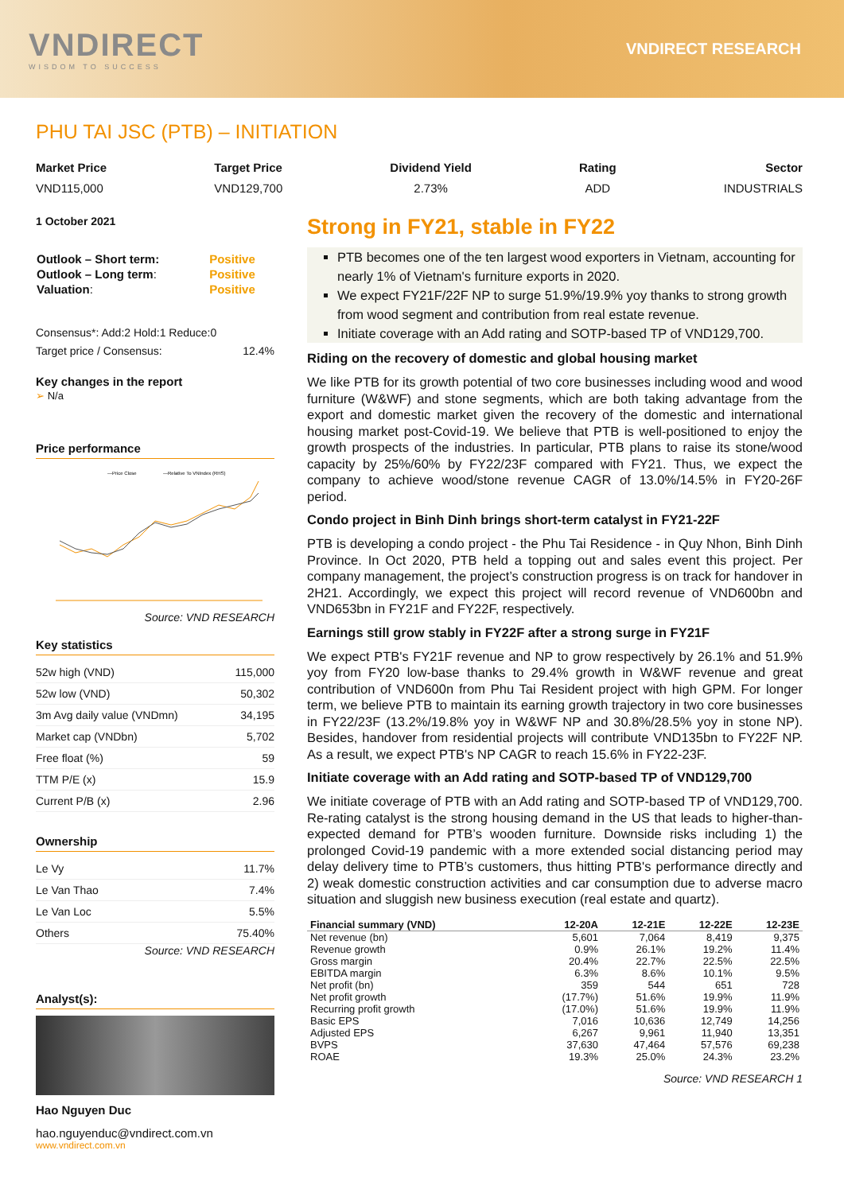VNDIRECT
WISDOM TO SUCCESS
VNDIRECT RESEARCH
PHU TAI JSC (PTB) – INITIATION
Market Price
VND115,000
Target Price
VND129,700
Dividend Yield
2.73%
Rating
ADD
Sector
INDUSTRIALS
1 October 2021
| Outlook – Short term: | Positive |
| Outlook – Long term : | Positive |
| Valuation : | Positive |
Consensus*: Add:2 Hold:1 Reduce:0
Target price / Consensus: 12.4%
Key changes in the report
➢ N/a
Price performance
—Price Close
—Relative To VNIndex (RHS)
Source: VND RESEARCH
Key statistics
| 52w high (VND) | 115,000 |
| 52w low (VND) | 50,302 |
| 3m Avg daily value (VNDmn) | 34,195 |
| Market cap (VNDbn) | 5,702 |
| Free float (%) | 59 |
| TTM P/E (x) | 15.9 |
| Current P/B (x) | 2.96 |
Ownership
| Le Vy | 11.7% |
| Le Van Thao | 7.4% |
| Le Van Loc | 5.5% |
| Others | 75.40% |
Source: VND RESEARCH
Analyst(s):
Hao Nguyen Duc
hao.nguyenduc@vndirect.com.vn
www.vndirect.com.vn
Strong in FY21, stable in FY22
PTB becomes one of the ten largest wood exporters in Vietnam, accounting for nearly 1% of Vietnam's furniture exports in 2020.
We expect FY21F/22F NP to surge 51.9%/19.9% yoy thanks to strong growth from wood segment and contribution from real estate revenue.
Initiate coverage with an Add rating and SOTP-based TP of VND129,700.
Riding on the recovery of domestic and global housing market
We like PTB for its growth potential of two core businesses including wood and wood furniture (W&WF) and stone segments, which are both taking advantage from the export and domestic market given the recovery of the domestic and international housing market post-Covid-19. We believe that PTB is well-positioned to enjoy the growth prospects of the industries. In particular, PTB plans to raise its stone/wood capacity by 25%/60% by FY22/23F compared with FY21. Thus, we expect the company to achieve wood/stone revenue CAGR of 13.0%/14.5% in FY20-26F period.
Condo project in Binh Dinh brings short-term catalyst in FY21-22F
PTB is developing a condo project - the Phu Tai Residence - in Quy Nhon, Binh Dinh Province. In Oct 2020, PTB held a topping out and sales event this project. Per company management, the project’s construction progress is on track for handover in 2H21. Accordingly, we expect this project will record revenue of VND600bn and VND653bn in FY21F and FY22F, respectively.
Earnings still grow stably in FY22F after a strong surge in FY21F
We expect PTB's FY21F revenue and NP to grow respectively by 26.1% and 51.9% yoy from FY20 low-base thanks to 29.4% growth in W&WF revenue and great contribution of VND600n from Phu Tai Resident project with high GPM. For longer term, we believe PTB to maintain its earning growth trajectory in two core businesses in FY22/23F (13.2%/19.8% yoy in W&WF NP and 30.8%/28.5% yoy in stone NP). Besides, handover from residential projects will contribute VND135bn to FY22F NP. As a result, we expect PTB's NP CAGR to reach 15.6% in FY22-23F.
Initiate coverage with an Add rating and SOTP-based TP of VND129,700
We initiate coverage of PTB with an Add rating and SOTP-based TP of VND129,700. Re-rating catalyst is the strong housing demand in the US that leads to higher-than-expected demand for PTB’s wooden furniture. Downside risks including 1) the prolonged Covid-19 pandemic with a more extended social distancing period may delay delivery time to PTB’s customers, thus hitting PTB's performance directly and 2) weak domestic construction activities and car consumption due to adverse macro situation and sluggish new business execution (real estate and quartz).
| Financial summary (VND) | 12-20A | 12-21E | 12-22E | 12-23E |
| --- | --- | --- | --- | --- |
| Net revenue (bn) | 5,601 | 7,064 | 8,419 | 9,375 |
| Revenue growth | 0.9% | 26.1% | 19.2% | 11.4% |
| Gross margin | 20.4% | 22.7% | 22.5% | 22.5% |
| EBITDA margin | 6.3% | 8.6% | 10.1% | 9.5% |
| Net profit (bn) | 359 | 544 | 651 | 728 |
| Net profit growth | (17.7%) | 51.6% | 19.9% | 11.9% |
| Recurring profit growth | (17.0%) | 51.6% | 19.9% | 11.9% |
| Basic EPS | 7,016 | 10,636 | 12,749 | 14,256 |
| Adjusted EPS | 6,267 | 9,961 | 11,940 | 13,351 |
| BVPS | 37,630 | 47,464 | 57,576 | 69,238 |
| ROAE | 19.3% | 25.0% | 24.3% | 23.2% |
Source: VND RESEARCH 1